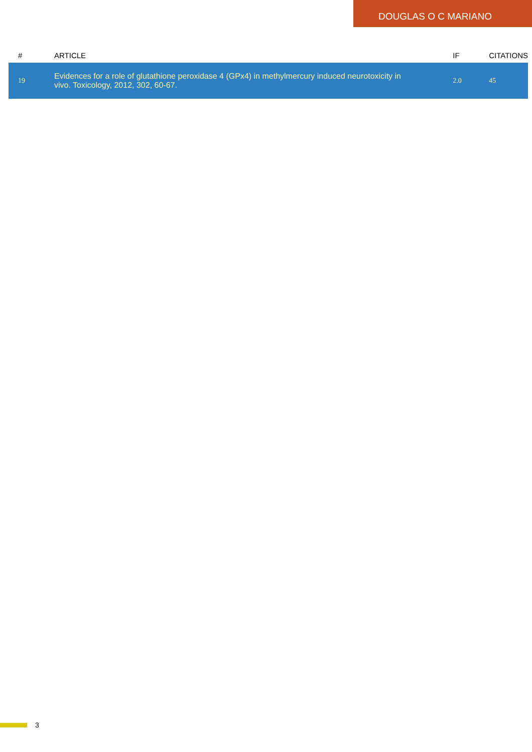DOUGLAS O C MARIANO
| # | ARTICLE | IF | CITATIONS |
| --- | --- | --- | --- |
| 19 | Evidences for a role of glutathione peroxidase 4 (GPx4) in methylmercury induced neurotoxicity in vivo. Toxicology, 2012, 302, 60-67. | 2.0 | 45 |
3